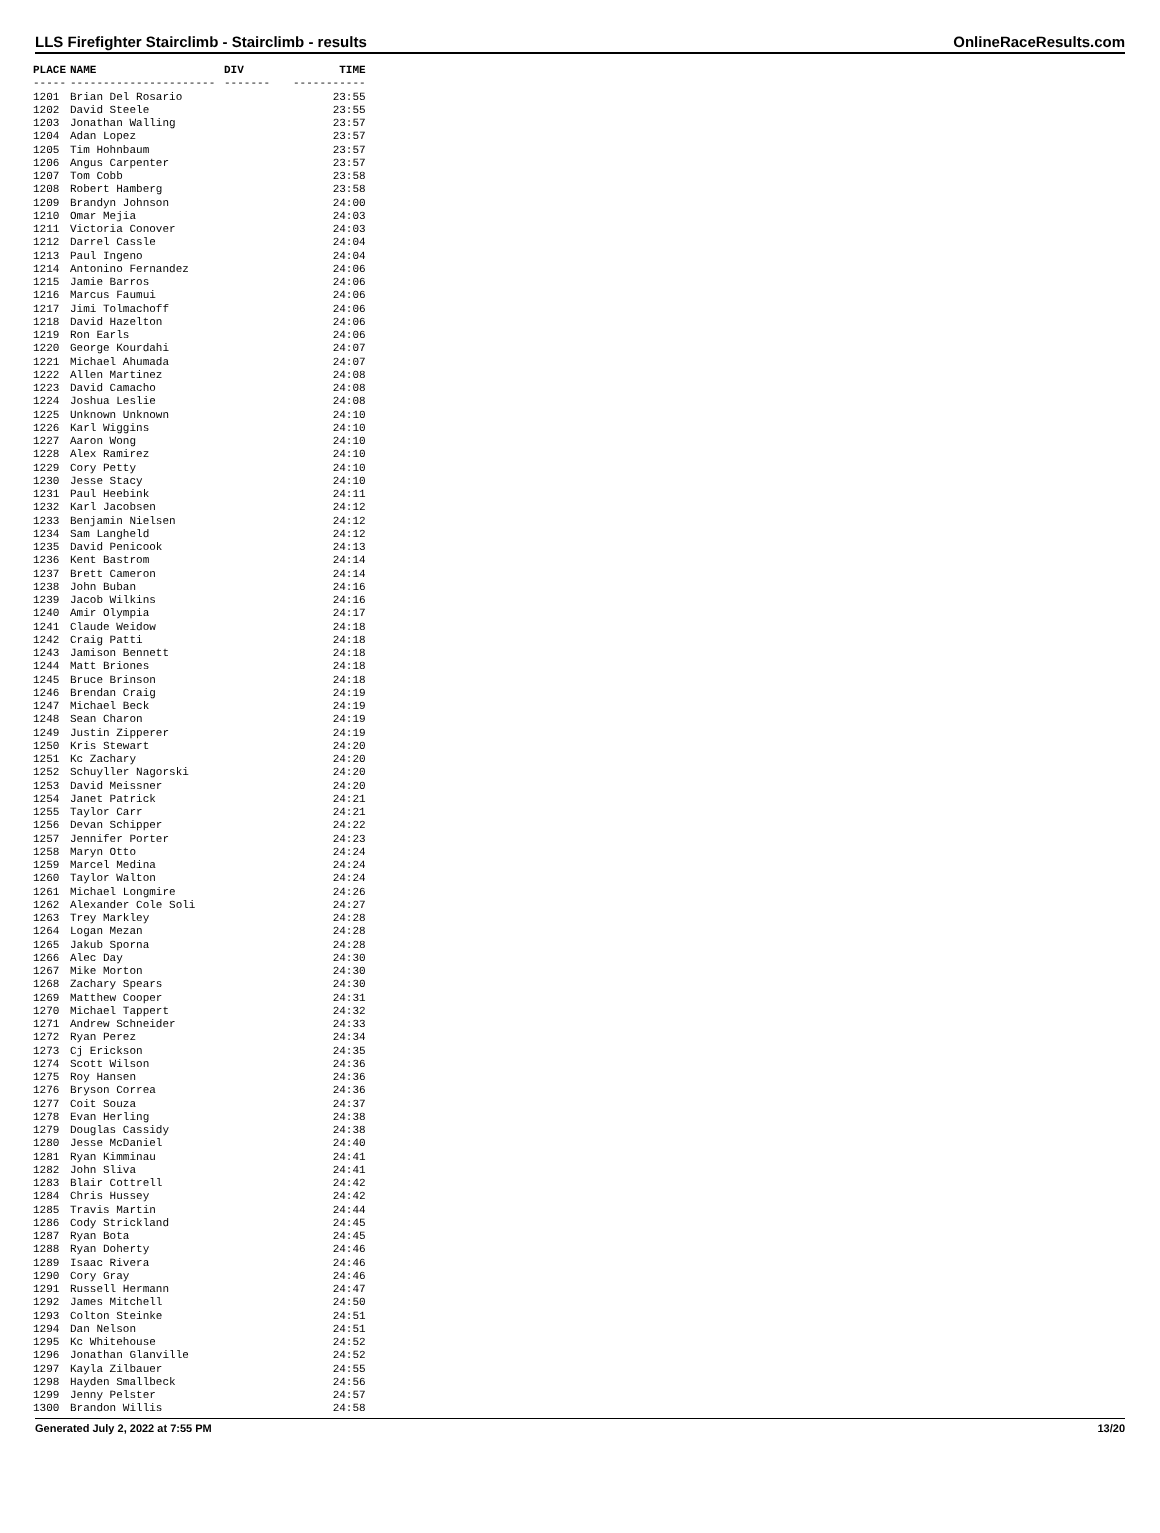LLS Firefighter Stairclimb - Stairclimb - results OnlineRaceResults.com
| PLACE | NAME | DIV | TIME |
| --- | --- | --- | --- |
| ----- | ---------------------- | ------- | ----------- |
| 1201 | Brian Del Rosario | | 23:55 |
| 1202 | David Steele | | 23:55 |
| 1203 | Jonathan Walling | | 23:57 |
| 1204 | Adan Lopez | | 23:57 |
| 1205 | Tim Hohnbaum | | 23:57 |
| 1206 | Angus Carpenter | | 23:57 |
| 1207 | Tom Cobb | | 23:58 |
| 1208 | Robert Hamberg | | 23:58 |
| 1209 | Brandyn Johnson | | 24:00 |
| 1210 | Omar Mejia | | 24:03 |
| 1211 | Victoria Conover | | 24:03 |
| 1212 | Darrel Cassle | | 24:04 |
| 1213 | Paul Ingeno | | 24:04 |
| 1214 | Antonino Fernandez | | 24:06 |
| 1215 | Jamie Barros | | 24:06 |
| 1216 | Marcus Faumui | | 24:06 |
| 1217 | Jimi Tolmachoff | | 24:06 |
| 1218 | David Hazelton | | 24:06 |
| 1219 | Ron Earls | | 24:06 |
| 1220 | George Kourdahi | | 24:07 |
| 1221 | Michael Ahumada | | 24:07 |
| 1222 | Allen Martinez | | 24:08 |
| 1223 | David Camacho | | 24:08 |
| 1224 | Joshua Leslie | | 24:08 |
| 1225 | Unknown Unknown | | 24:10 |
| 1226 | Karl Wiggins | | 24:10 |
| 1227 | Aaron Wong | | 24:10 |
| 1228 | Alex Ramirez | | 24:10 |
| 1229 | Cory Petty | | 24:10 |
| 1230 | Jesse Stacy | | 24:10 |
| 1231 | Paul Heebink | | 24:11 |
| 1232 | Karl Jacobsen | | 24:12 |
| 1233 | Benjamin Nielsen | | 24:12 |
| 1234 | Sam Langheld | | 24:12 |
| 1235 | David Penicook | | 24:13 |
| 1236 | Kent Bastrom | | 24:14 |
| 1237 | Brett Cameron | | 24:14 |
| 1238 | John Buban | | 24:16 |
| 1239 | Jacob Wilkins | | 24:16 |
| 1240 | Amir Olympia | | 24:17 |
| 1241 | Claude Weidow | | 24:18 |
| 1242 | Craig Patti | | 24:18 |
| 1243 | Jamison Bennett | | 24:18 |
| 1244 | Matt Briones | | 24:18 |
| 1245 | Bruce Brinson | | 24:18 |
| 1246 | Brendan Craig | | 24:19 |
| 1247 | Michael Beck | | 24:19 |
| 1248 | Sean Charon | | 24:19 |
| 1249 | Justin Zipperer | | 24:19 |
| 1250 | Kris Stewart | | 24:20 |
| 1251 | Kc Zachary | | 24:20 |
| 1252 | Schuyller Nagorski | | 24:20 |
| 1253 | David Meissner | | 24:20 |
| 1254 | Janet Patrick | | 24:21 |
| 1255 | Taylor Carr | | 24:21 |
| 1256 | Devan Schipper | | 24:22 |
| 1257 | Jennifer Porter | | 24:23 |
| 1258 | Maryn Otto | | 24:24 |
| 1259 | Marcel Medina | | 24:24 |
| 1260 | Taylor Walton | | 24:24 |
| 1261 | Michael Longmire | | 24:26 |
| 1262 | Alexander Cole Soli | | 24:27 |
| 1263 | Trey Markley | | 24:28 |
| 1264 | Logan Mezan | | 24:28 |
| 1265 | Jakub Sporna | | 24:28 |
| 1266 | Alec Day | | 24:30 |
| 1267 | Mike Morton | | 24:30 |
| 1268 | Zachary Spears | | 24:30 |
| 1269 | Matthew Cooper | | 24:31 |
| 1270 | Michael Tappert | | 24:32 |
| 1271 | Andrew Schneider | | 24:33 |
| 1272 | Ryan Perez | | 24:34 |
| 1273 | Cj Erickson | | 24:35 |
| 1274 | Scott Wilson | | 24:36 |
| 1275 | Roy Hansen | | 24:36 |
| 1276 | Bryson Correa | | 24:36 |
| 1277 | Coit Souza | | 24:37 |
| 1278 | Evan Herling | | 24:38 |
| 1279 | Douglas Cassidy | | 24:38 |
| 1280 | Jesse McDaniel | | 24:40 |
| 1281 | Ryan Kimminau | | 24:41 |
| 1282 | John Sliva | | 24:41 |
| 1283 | Blair Cottrell | | 24:42 |
| 1284 | Chris Hussey | | 24:42 |
| 1285 | Travis Martin | | 24:44 |
| 1286 | Cody Strickland | | 24:45 |
| 1287 | Ryan Bota | | 24:45 |
| 1288 | Ryan Doherty | | 24:46 |
| 1289 | Isaac Rivera | | 24:46 |
| 1290 | Cory Gray | | 24:46 |
| 1291 | Russell Hermann | | 24:47 |
| 1292 | James Mitchell | | 24:50 |
| 1293 | Colton Steinke | | 24:51 |
| 1294 | Dan Nelson | | 24:51 |
| 1295 | Kc Whitehouse | | 24:52 |
| 1296 | Jonathan Glanville | | 24:52 |
| 1297 | Kayla Zilbauer | | 24:55 |
| 1298 | Hayden Smallbeck | | 24:56 |
| 1299 | Jenny Pelster | | 24:57 |
| 1300 | Brandon Willis | | 24:58 |
Generated July 2, 2022 at 7:55 PM 13/20